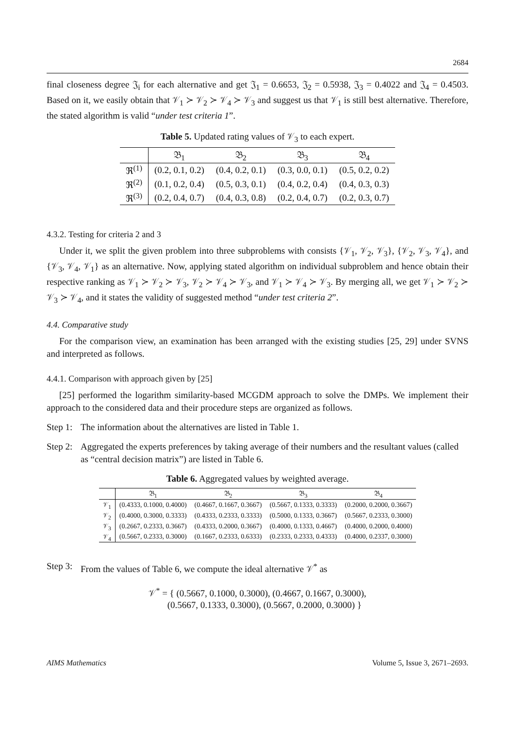2684
final closeness degree 𝔍<sub>i</sub> for each alternative and get 𝔍<sub>1</sub> = 0.6653, 𝔍<sub>2</sub> = 0.5938, 𝔍<sub>3</sub> = 0.4022 and 𝔍<sub>4</sub> = 0.4503. Based on it, we easily obtain that 𝒱<sub>1</sub> ≻ 𝒱<sub>2</sub> ≻ 𝒱<sub>4</sub> ≻ 𝒱<sub>3</sub> and suggest us that 𝒱<sub>1</sub> is still best alternative. Therefore, the stated algorithm is valid “under test criteria 1”.
Table 5. Updated rating values of 𝒱<sub>3</sub> to each expert.
| | 𝔅<sub>1</sub> | 𝔅<sub>2</sub> | 𝔅<sub>3</sub> | 𝔅<sub>4</sub> |
| --- | --- | --- | --- | --- |
| ℜ<sup>(1)</sup> | (0.2, 0.1, 0.2) | (0.4, 0.2, 0.1) | (0.3, 0.0, 0.1) | (0.5, 0.2, 0.2) |
| ℜ<sup>(2)</sup> | (0.1, 0.2, 0.4) | (0.5, 0.3, 0.1) | (0.4, 0.2, 0.4) | (0.4, 0.3, 0.3) |
| ℜ<sup>(3)</sup> | (0.2, 0.4, 0.7) | (0.4, 0.3, 0.8) | (0.2, 0.4, 0.7) | (0.2, 0.3, 0.7) |
4.3.2. Testing for criteria 2 and 3
Under it, we split the given problem into three subproblems with consists {𝒱<sub>1</sub>, 𝒱<sub>2</sub>, 𝒱<sub>3</sub>}, {𝒱<sub>2</sub>, 𝒱<sub>3</sub>, 𝒱<sub>4</sub>}, and {𝒱<sub>3</sub>, 𝒱<sub>4</sub>, 𝒱<sub>1</sub>} as an alternative. Now, applying stated algorithm on individual subproblem and hence obtain their respective ranking as 𝒱<sub>1</sub> ≻ 𝒱<sub>2</sub> ≻ 𝒱<sub>3</sub>, 𝒱<sub>2</sub> ≻ 𝒱<sub>4</sub> ≻ 𝒱<sub>3</sub>, and 𝒱<sub>1</sub> ≻ 𝒱<sub>4</sub> ≻ 𝒱<sub>3</sub>. By merging all, we get 𝒱<sub>1</sub> ≻ 𝒱<sub>2</sub> ≻ 𝒱<sub>3</sub> ≻ 𝒱<sub>4</sub>, and it states the validity of suggested method “under test criteria 2”.
4.4. Comparative study
For the comparison view, an examination has been arranged with the existing studies [25, 29] under SVNS and interpreted as follows.
4.4.1. Comparison with approach given by [25]
[25] performed the logarithm similarity-based MCGDM approach to solve the DMPs. We implement their approach to the considered data and their procedure steps are organized as follows.
Step 1: The information about the alternatives are listed in Table 1.
Step 2: Aggregated the experts preferences by taking average of their numbers and the resultant values (called as “central decision matrix”) are listed in Table 6.
Table 6. Aggregated values by weighted average.
| | 𝔅<sub>1</sub> | 𝔅<sub>2</sub> | 𝔅<sub>3</sub> | 𝔅<sub>4</sub> |
| --- | --- | --- | --- | --- |
| 𝒱<sub>1</sub> | (0.4333, 0.1000, 0.4000) | (0.4667, 0.1667, 0.3667) | (0.5667, 0.1333, 0.3333) | (0.2000, 0.2000, 0.3667) |
| 𝒱<sub>2</sub> | (0.4000, 0.3000, 0.3333) | (0.4333, 0.2333, 0.3333) | (0.5000, 0.1333, 0.3667) | (0.5667, 0.2333, 0.3000) |
| 𝒱<sub>3</sub> | (0.2667, 0.2333, 0.3667) | (0.4333, 0.2000, 0.3667) | (0.4000, 0.1333, 0.4667) | (0.4000, 0.2000, 0.4000) |
| 𝒱<sub>4</sub> | (0.5667, 0.2333, 0.3000) | (0.1667, 0.2333, 0.6333) | (0.2333, 0.2333, 0.4333) | (0.4000, 0.2337, 0.3000) |
Step 3: From the values of Table 6, we compute the ideal alternative 𝒱<sup>*</sup> as
𝒱<sup>*</sup> = { (0.5667, 0.1000, 0.3000), (0.4667, 0.1667, 0.3000),
(0.5667, 0.1333, 0.3000), (0.5667, 0.2000, 0.3000) }
AIMS Mathematics Volume 5, Issue 3, 2671–2693.